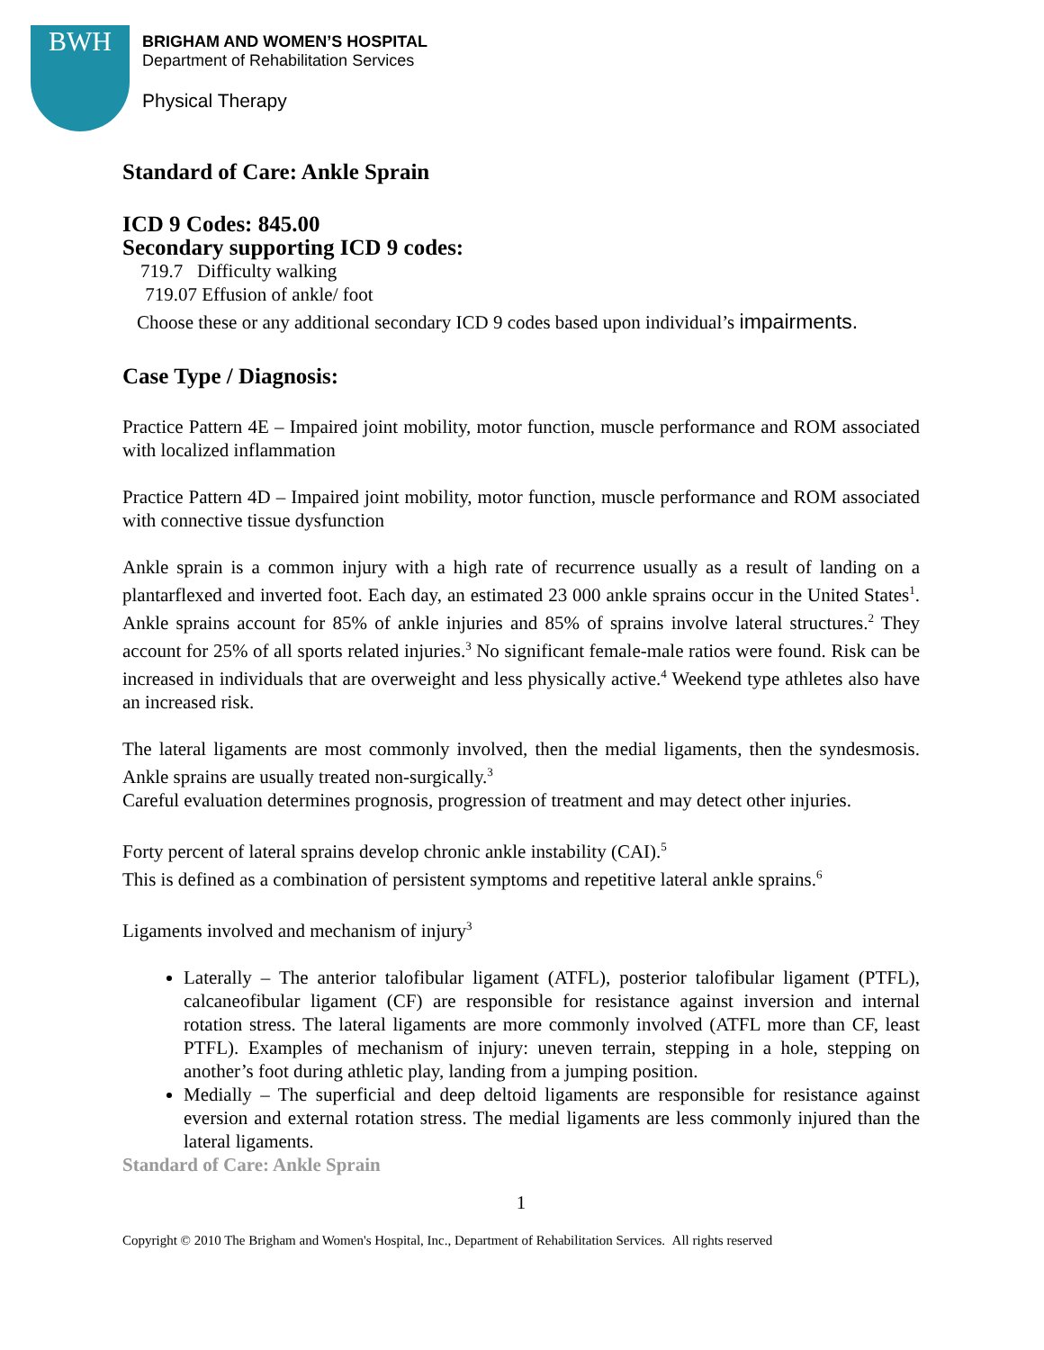BWH
BRIGHAM AND WOMEN’S HOSPITAL
Department of Rehabilitation Services
Physical Therapy
Standard of Care: Ankle Sprain
ICD 9 Codes: 845.00
Secondary supporting ICD 9 codes:
719.7 Difficulty walking
719.07 Effusion of ankle/ foot
Choose these or any additional secondary ICD 9 codes based upon individual’s impairments.
Case Type / Diagnosis:
Practice Pattern 4E – Impaired joint mobility, motor function, muscle performance and ROM associated with localized inflammation
Practice Pattern 4D – Impaired joint mobility, motor function, muscle performance and ROM associated with connective tissue dysfunction
Ankle sprain is a common injury with a high rate of recurrence usually as a result of landing on a plantarflexed and inverted foot. Each day, an estimated 23 000 ankle sprains occur in the United States<sup>1</sup>. Ankle sprains account for 85% of ankle injuries and 85% of sprains involve lateral structures.<sup>2</sup> They account for 25% of all sports related injuries.<sup>3</sup> No significant female-male ratios were found. Risk can be increased in individuals that are overweight and less physically active.<sup>4</sup> Weekend type athletes also have an increased risk.
The lateral ligaments are most commonly involved, then the medial ligaments, then the syndesmosis. Ankle sprains are usually treated non-surgically.<sup>3</sup>
Careful evaluation determines prognosis, progression of treatment and may detect other injuries.
Forty percent of lateral sprains develop chronic ankle instability (CAI).<sup>5</sup>
This is defined as a combination of persistent symptoms and repetitive lateral ankle sprains.<sup>6</sup>
Ligaments involved and mechanism of injury<sup>3</sup>
Laterally – The anterior talofibular ligament (ATFL), posterior talofibular ligament (PTFL), calcaneofibular ligament (CF) are responsible for resistance against inversion and internal rotation stress. The lateral ligaments are more commonly involved (ATFL more than CF, least PTFL). Examples of mechanism of injury: uneven terrain, stepping in a hole, stepping on another’s foot during athletic play, landing from a jumping position.
Medially – The superficial and deep deltoid ligaments are responsible for resistance against eversion and external rotation stress. The medial ligaments are less commonly injured than the lateral ligaments.
Standard of Care: Ankle Sprain
1
Copyright © 2010 The Brigham and Women's Hospital, Inc., Department of Rehabilitation Services. All rights reserved